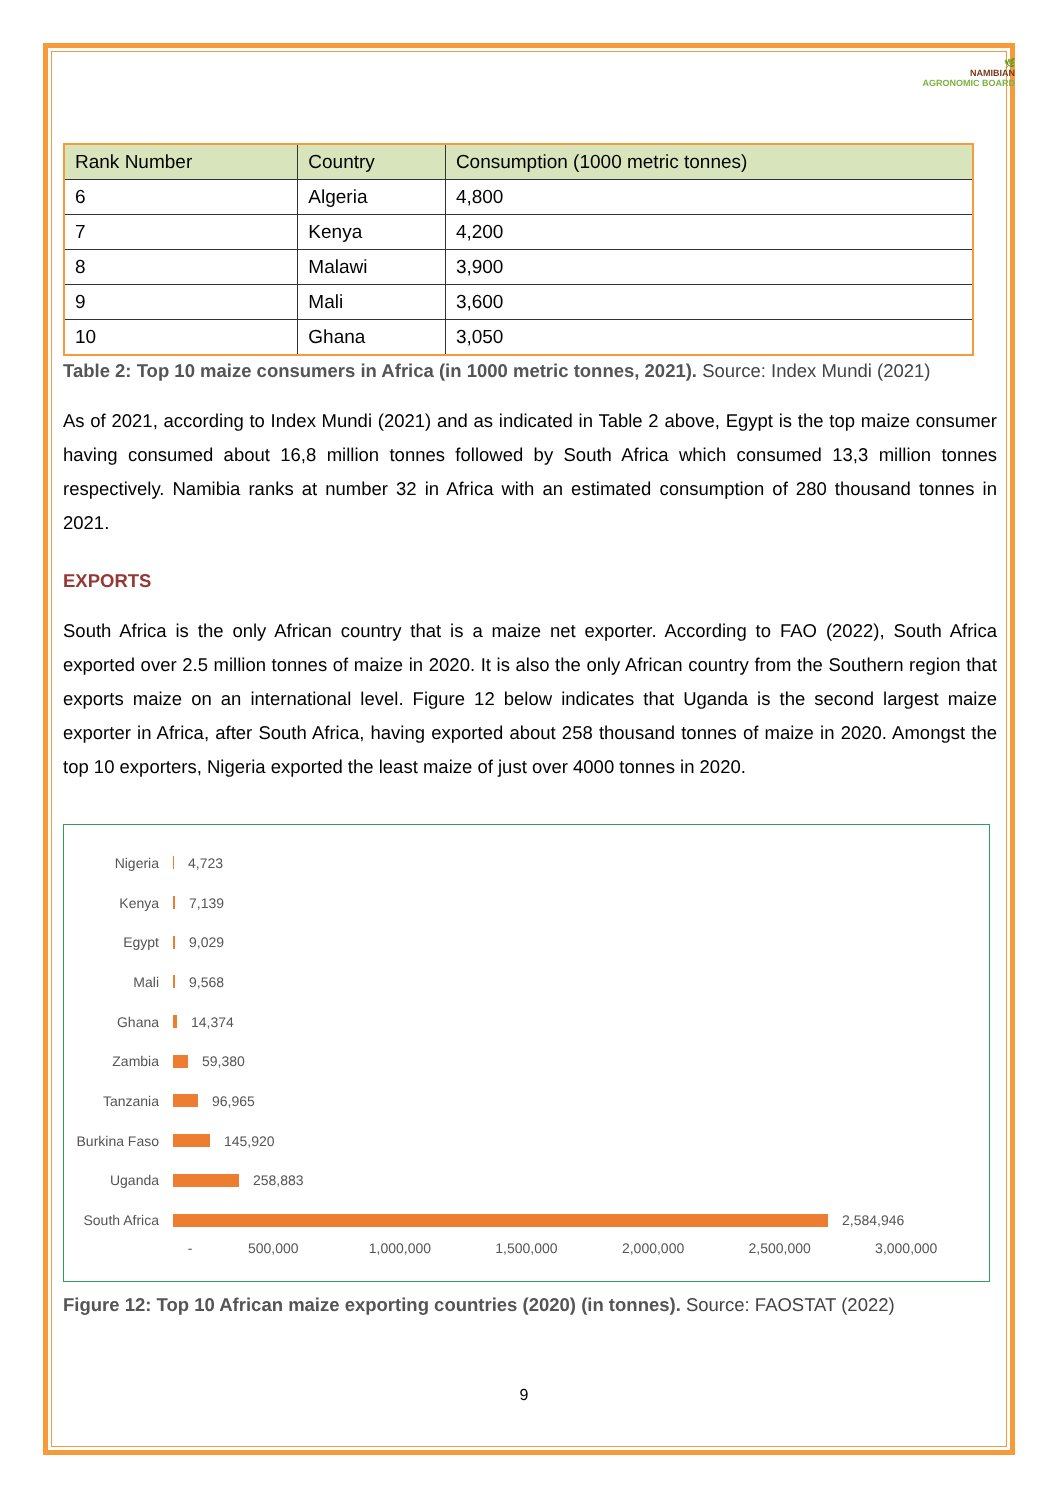🌿
NAMIBIAN
AGRONOMIC BOARD
| Rank Number | Country | Consumption (1000 metric tonnes) |
| --- | --- | --- |
| 6 | Algeria | 4,800 |
| 7 | Kenya | 4,200 |
| 8 | Malawi | 3,900 |
| 9 | Mali | 3,600 |
| 10 | Ghana | 3,050 |
Table 2: Top 10 maize consumers in Africa (in 1000 metric tonnes, 2021). Source: Index Mundi (2021)
As of 2021, according to Index Mundi (2021) and as indicated in Table 2 above, Egypt is the top maize consumer having consumed about 16,8 million tonnes followed by South Africa which consumed 13,3 million tonnes respectively. Namibia ranks at number 32 in Africa with an estimated consumption of 280 thousand tonnes in 2021.
EXPORTS
South Africa is the only African country that is a maize net exporter. According to FAO (2022), South Africa exported over 2.5 million tonnes of maize in 2020. It is also the only African country from the Southern region that exports maize on an international level. Figure 12 below indicates that Uganda is the second largest maize exporter in Africa, after South Africa, having exported about 258 thousand tonnes of maize in 2020. Amongst the top 10 exporters, Nigeria exported the least maize of just over 4000 tonnes in 2020.
Nigeria 4,723
Kenya 7,139
Egypt 9,029
Mali 9,568
Ghana 14,374
Zambia 59,380
Tanzania 96,965
Burkina Faso 145,920
Uganda 258,883
South Africa 2,584,946
- 500,000 1,000,000 1,500,000 2,000,000 2,500,000 3,000,000
Figure 12: Top 10 African maize exporting countries (2020) (in tonnes). Source: FAOSTAT (2022)
9